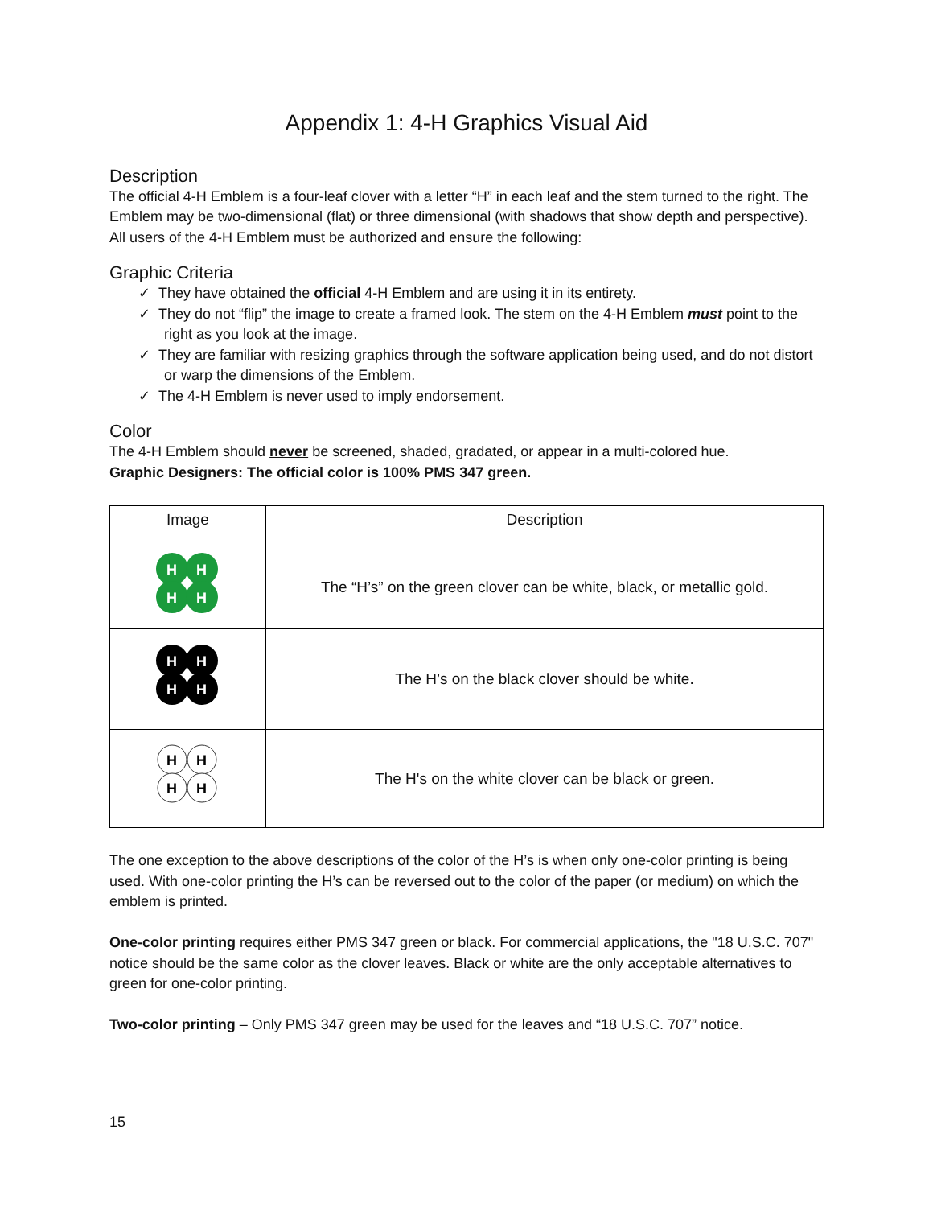Appendix 1: 4-H Graphics Visual Aid
Description
The official 4-H Emblem is a four-leaf clover with a letter “H” in each leaf and the stem turned to the right. The Emblem may be two-dimensional (flat) or three dimensional (with shadows that show depth and perspective). All users of the 4-H Emblem must be authorized and ensure the following:
Graphic Criteria
✓ They have obtained the official 4-H Emblem and are using it in its entirety.
✓ They do not “flip” the image to create a framed look. The stem on the 4-H Emblem must point to the right as you look at the image.
✓ They are familiar with resizing graphics through the software application being used, and do not distort or warp the dimensions of the Emblem.
✓ The 4-H Emblem is never used to imply endorsement.
Color
The 4-H Emblem should never be screened, shaded, gradated, or appear in a multi-colored hue.
Graphic Designers: The official color is 100% PMS 347 green.
| Image | Description |
| --- | --- |
| H H H H | The “H’s” on the green clover can be white, black, or metallic gold. |
| H H H H | The H’s on the black clover should be white. |
| H H H H | The H's on the white clover can be black or green. |
The one exception to the above descriptions of the color of the H’s is when only one-color printing is being used. With one-color printing the H’s can be reversed out to the color of the paper (or medium) on which the emblem is printed.
One-color printing requires either PMS 347 green or black. For commercial applications, the "18 U.S.C. 707" notice should be the same color as the clover leaves. Black or white are the only acceptable alternatives to green for one-color printing.
Two-color printing – Only PMS 347 green may be used for the leaves and “18 U.S.C. 707” notice.
15